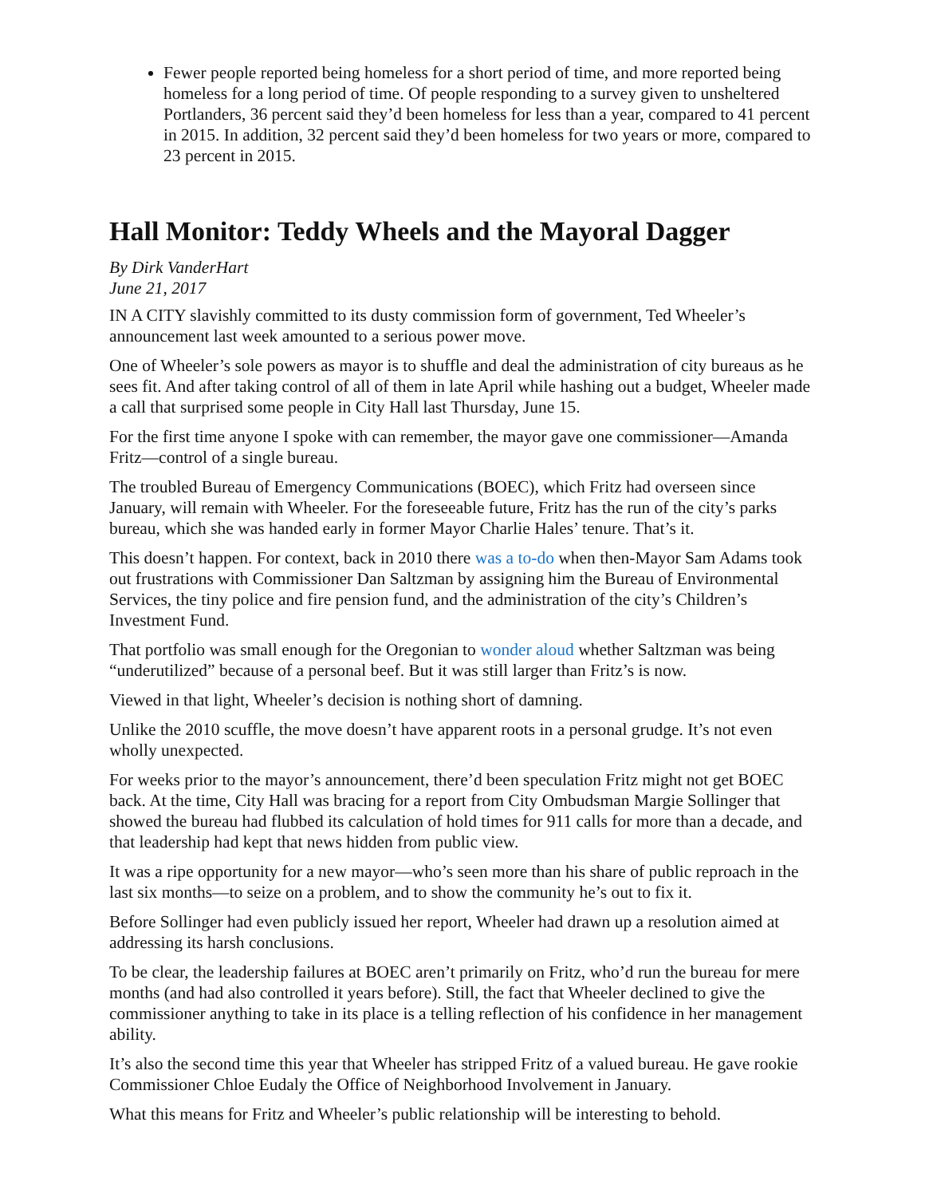Fewer people reported being homeless for a short period of time, and more reported being homeless for a long period of time. Of people responding to a survey given to unsheltered Portlanders, 36 percent said they’d been homeless for less than a year, compared to 41 percent in 2015. In addition, 32 percent said they’d been homeless for two years or more, compared to 23 percent in 2015.
Hall Monitor: Teddy Wheels and the Mayoral Dagger
By Dirk VanderHart
June 21, 2017
IN A CITY slavishly committed to its dusty commission form of government, Ted Wheeler’s announcement last week amounted to a serious power move.
One of Wheeler’s sole powers as mayor is to shuffle and deal the administration of city bureaus as he sees fit. And after taking control of all of them in late April while hashing out a budget, Wheeler made a call that surprised some people in City Hall last Thursday, June 15.
For the first time anyone I spoke with can remember, the mayor gave one commissioner—Amanda Fritz—control of a single bureau.
The troubled Bureau of Emergency Communications (BOEC), which Fritz had overseen since January, will remain with Wheeler. For the foreseeable future, Fritz has the run of the city’s parks bureau, which she was handed early in former Mayor Charlie Hales’ tenure. That’s it.
This doesn’t happen. For context, back in 2010 there was a to-do when then-Mayor Sam Adams took out frustrations with Commissioner Dan Saltzman by assigning him the Bureau of Environmental Services, the tiny police and fire pension fund, and the administration of the city’s Children’s Investment Fund.
That portfolio was small enough for the Oregonian to wonder aloud whether Saltzman was being “underutilized” because of a personal beef. But it was still larger than Fritz’s is now.
Viewed in that light, Wheeler’s decision is nothing short of damning.
Unlike the 2010 scuffle, the move doesn’t have apparent roots in a personal grudge. It’s not even wholly unexpected.
For weeks prior to the mayor’s announcement, there’d been speculation Fritz might not get BOEC back. At the time, City Hall was bracing for a report from City Ombudsman Margie Sollinger that showed the bureau had flubbed its calculation of hold times for 911 calls for more than a decade, and that leadership had kept that news hidden from public view.
It was a ripe opportunity for a new mayor—who’s seen more than his share of public reproach in the last six months—to seize on a problem, and to show the community he’s out to fix it.
Before Sollinger had even publicly issued her report, Wheeler had drawn up a resolution aimed at addressing its harsh conclusions.
To be clear, the leadership failures at BOEC aren’t primarily on Fritz, who’d run the bureau for mere months (and had also controlled it years before). Still, the fact that Wheeler declined to give the commissioner anything to take in its place is a telling reflection of his confidence in her management ability.
It’s also the second time this year that Wheeler has stripped Fritz of a valued bureau. He gave rookie Commissioner Chloe Eudaly the Office of Neighborhood Involvement in January.
What this means for Fritz and Wheeler’s public relationship will be interesting to behold.